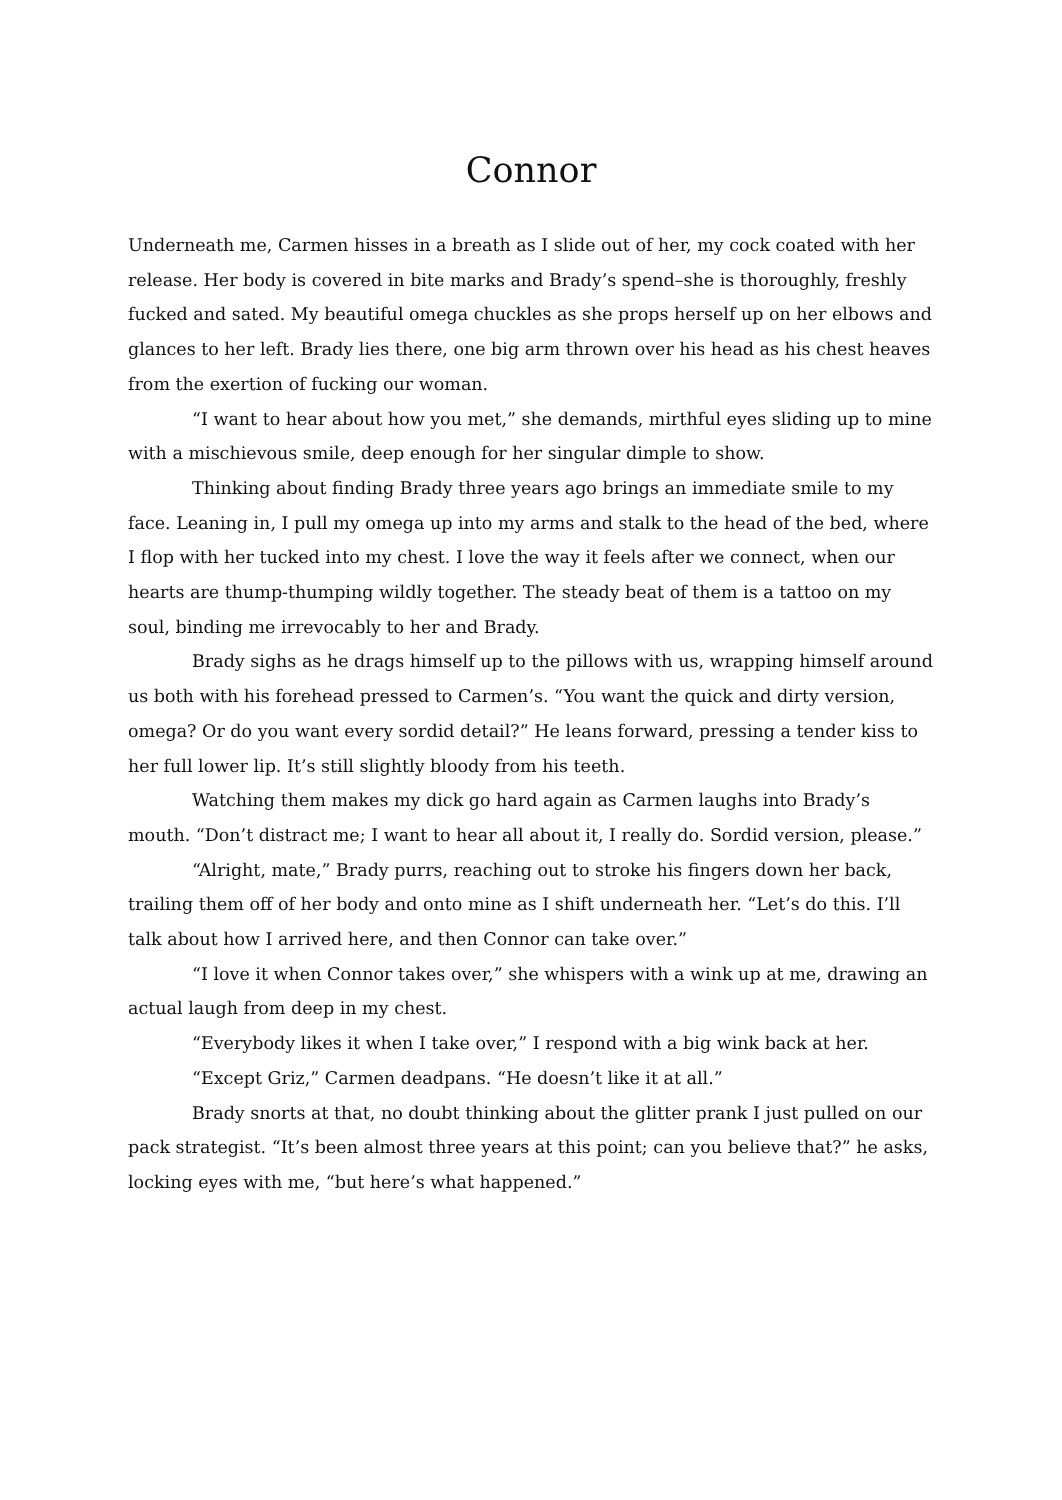Connor
Underneath me, Carmen hisses in a breath as I slide out of her, my cock coated with her release. Her body is covered in bite marks and Brady’s spend–she is thoroughly, freshly fucked and sated. My beautiful omega chuckles as she props herself up on her elbows and glances to her left. Brady lies there, one big arm thrown over his head as his chest heaves from the exertion of fucking our woman.
“I want to hear about how you met,” she demands, mirthful eyes sliding up to mine with a mischievous smile, deep enough for her singular dimple to show.
Thinking about finding Brady three years ago brings an immediate smile to my face. Leaning in, I pull my omega up into my arms and stalk to the head of the bed, where I flop with her tucked into my chest. I love the way it feels after we connect, when our hearts are thump-thumping wildly together. The steady beat of them is a tattoo on my soul, binding me irrevocably to her and Brady.
Brady sighs as he drags himself up to the pillows with us, wrapping himself around us both with his forehead pressed to Carmen’s. “You want the quick and dirty version, omega? Or do you want every sordid detail?” He leans forward, pressing a tender kiss to her full lower lip. It’s still slightly bloody from his teeth.
Watching them makes my dick go hard again as Carmen laughs into Brady’s mouth. “Don’t distract me; I want to hear all about it, I really do. Sordid version, please.”
“Alright, mate,” Brady purrs, reaching out to stroke his fingers down her back, trailing them off of her body and onto mine as I shift underneath her. “Let’s do this. I’ll talk about how I arrived here, and then Connor can take over.”
“I love it when Connor takes over,” she whispers with a wink up at me, drawing an actual laugh from deep in my chest.
“Everybody likes it when I take over,” I respond with a big wink back at her.
“Except Griz,” Carmen deadpans. “He doesn’t like it at all.”
Brady snorts at that, no doubt thinking about the glitter prank I just pulled on our pack strategist. “It’s been almost three years at this point; can you believe that?” he asks, locking eyes with me, “but here’s what happened.”